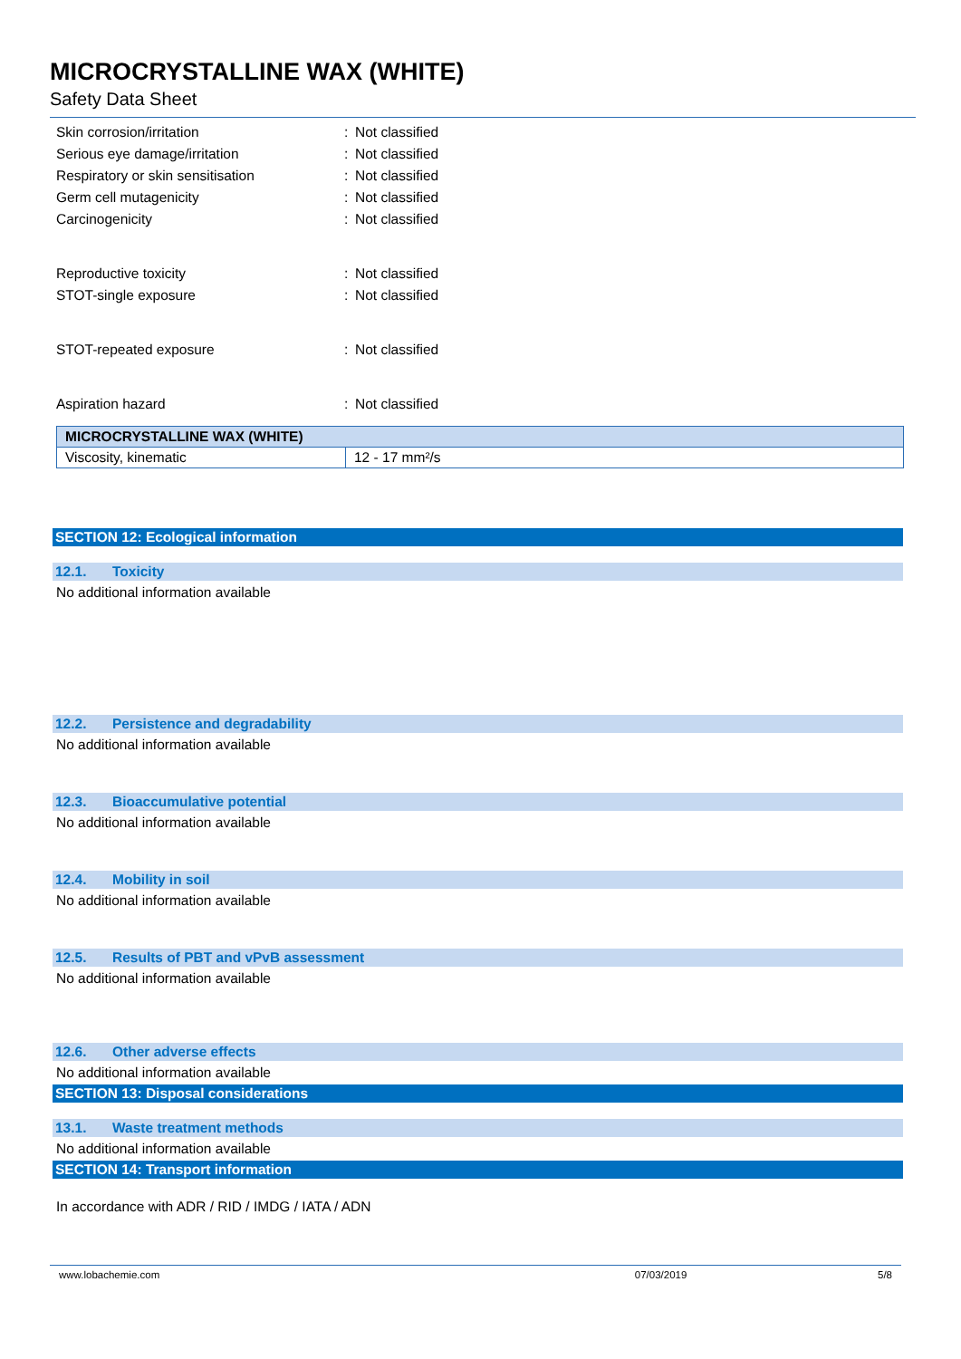MICROCRYSTALLINE WAX (WHITE)
Safety Data Sheet
Skin corrosion/irritation: Not classified
Serious eye damage/irritation: Not classified
Respiratory or skin sensitisation: Not classified
Germ cell mutagenicity: Not classified
Carcinogenicity: Not classified
Reproductive toxicity: Not classified
STOT-single exposure: Not classified
STOT-repeated exposure: Not classified
Aspiration hazard: Not classified
| MICROCRYSTALLINE WAX (WHITE) | |
| --- | --- |
| Viscosity, kinematic | 12 - 17 mm²/s |
SECTION 12: Ecological information
12.1. Toxicity
No additional information available
12.2. Persistence and degradability
No additional information available
12.3. Bioaccumulative potential
No additional information available
12.4. Mobility in soil
No additional information available
12.5. Results of PBT and vPvB assessment
No additional information available
12.6. Other adverse effects
No additional information available
SECTION 13: Disposal considerations
13.1. Waste treatment methods
No additional information available
SECTION 14: Transport information
In accordance with ADR / RID / IMDG / IATA / ADN
www.lobachemie.com 07/03/2019 5/8